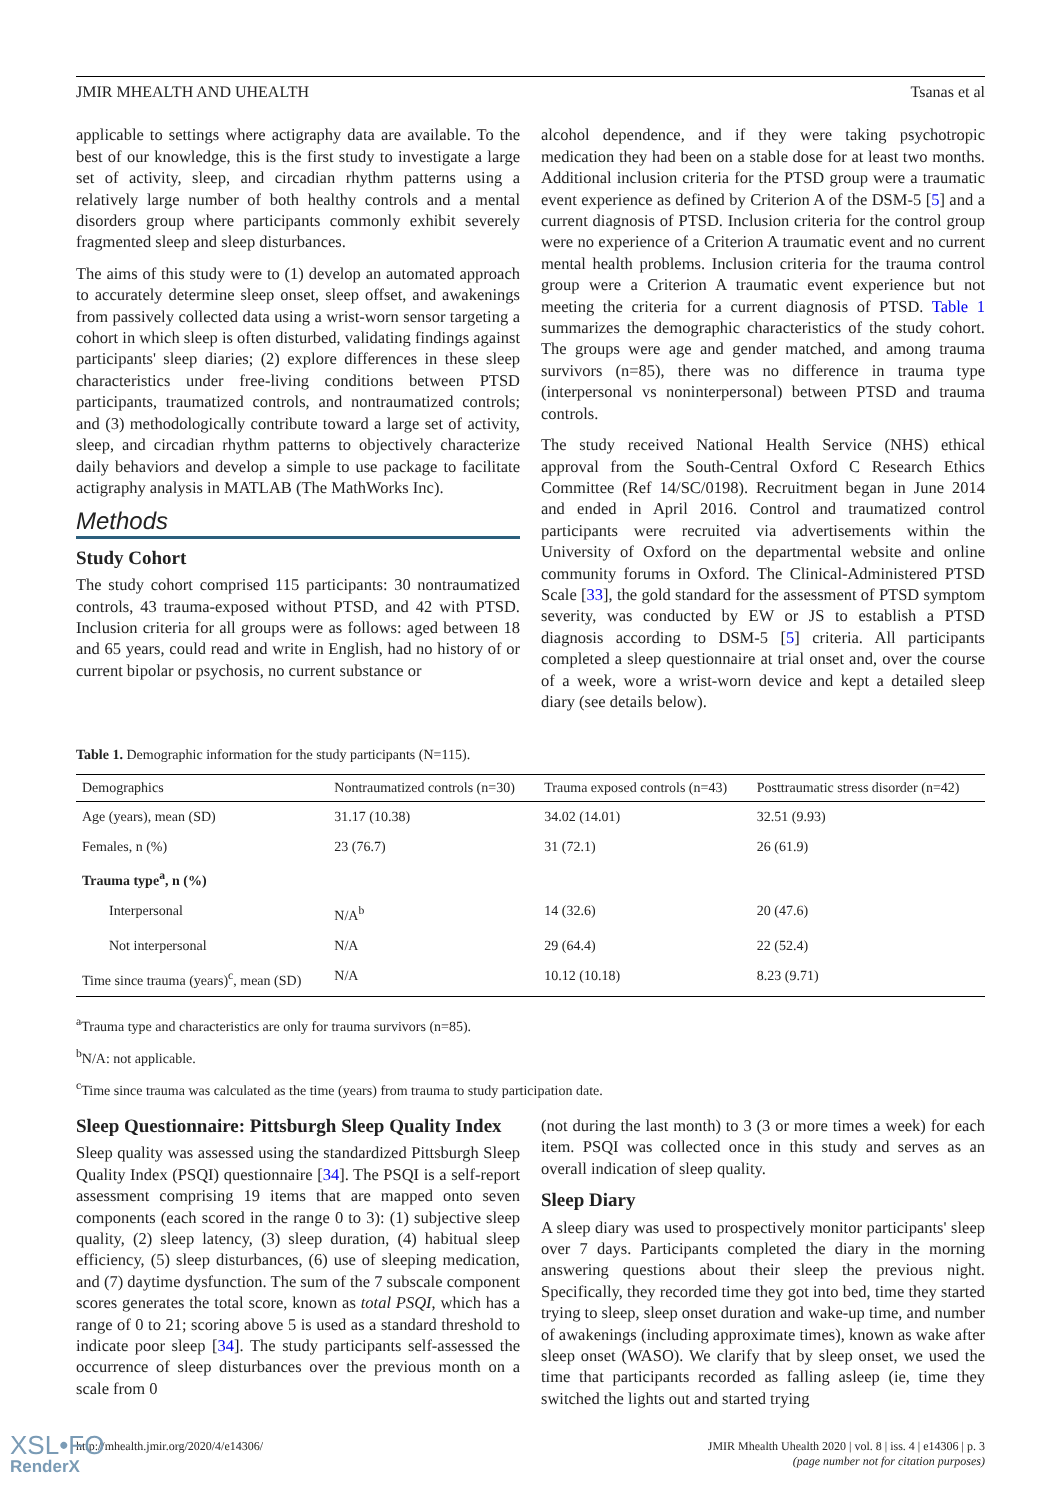JMIR MHEALTH AND UHEALTH Tsanas et al
applicable to settings where actigraphy data are available. To the best of our knowledge, this is the first study to investigate a large set of activity, sleep, and circadian rhythm patterns using a relatively large number of both healthy controls and a mental disorders group where participants commonly exhibit severely fragmented sleep and sleep disturbances.
The aims of this study were to (1) develop an automated approach to accurately determine sleep onset, sleep offset, and awakenings from passively collected data using a wrist-worn sensor targeting a cohort in which sleep is often disturbed, validating findings against participants' sleep diaries; (2) explore differences in these sleep characteristics under free-living conditions between PTSD participants, traumatized controls, and nontraumatized controls; and (3) methodologically contribute toward a large set of activity, sleep, and circadian rhythm patterns to objectively characterize daily behaviors and develop a simple to use package to facilitate actigraphy analysis in MATLAB (The MathWorks Inc).
Methods
Study Cohort
The study cohort comprised 115 participants: 30 nontraumatized controls, 43 trauma-exposed without PTSD, and 42 with PTSD. Inclusion criteria for all groups were as follows: aged between 18 and 65 years, could read and write in English, had no history of or current bipolar or psychosis, no current substance or
alcohol dependence, and if they were taking psychotropic medication they had been on a stable dose for at least two months. Additional inclusion criteria for the PTSD group were a traumatic event experience as defined by Criterion A of the DSM-5 [5] and a current diagnosis of PTSD. Inclusion criteria for the control group were no experience of a Criterion A traumatic event and no current mental health problems. Inclusion criteria for the trauma control group were a Criterion A traumatic event experience but not meeting the criteria for a current diagnosis of PTSD. Table 1 summarizes the demographic characteristics of the study cohort. The groups were age and gender matched, and among trauma survivors (n=85), there was no difference in trauma type (interpersonal vs noninterpersonal) between PTSD and trauma controls.
The study received National Health Service (NHS) ethical approval from the South-Central Oxford C Research Ethics Committee (Ref 14/SC/0198). Recruitment began in June 2014 and ended in April 2016. Control and traumatized control participants were recruited via advertisements within the University of Oxford on the departmental website and online community forums in Oxford. The Clinical-Administered PTSD Scale [33], the gold standard for the assessment of PTSD symptom severity, was conducted by EW or JS to establish a PTSD diagnosis according to DSM-5 [5] criteria. All participants completed a sleep questionnaire at trial onset and, over the course of a week, wore a wrist-worn device and kept a detailed sleep diary (see details below).
Table 1. Demographic information for the study participants (N=115).
| Demographics | Nontraumatized controls (n=30) | Trauma exposed controls (n=43) | Posttraumatic stress disorder (n=42) |
| --- | --- | --- | --- |
| Age (years), mean (SD) | 31.17 (10.38) | 34.02 (14.01) | 32.51 (9.93) |
| Females, n (%) | 23 (76.7) | 31 (72.1) | 26 (61.9) |
| Trauma type<sup>a</sup>, n (%) | | | |
| Interpersonal | N/A<sup>b</sup> | 14 (32.6) | 20 (47.6) |
| Not interpersonal | N/A | 29 (64.4) | 22 (52.4) |
| Time since trauma (years)<sup>c</sup>, mean (SD) | N/A | 10.12 (10.18) | 8.23 (9.71) |
<sup>a</sup> Trauma type and characteristics are only for trauma survivors (n=85).
<sup>b</sup> N/A: not applicable.
<sup>c</sup> Time since trauma was calculated as the time (years) from trauma to study participation date.
Sleep Questionnaire: Pittsburgh Sleep Quality Index
Sleep quality was assessed using the standardized Pittsburgh Sleep Quality Index (PSQI) questionnaire [34]. The PSQI is a self-report assessment comprising 19 items that are mapped onto seven components (each scored in the range 0 to 3): (1) subjective sleep quality, (2) sleep latency, (3) sleep duration, (4) habitual sleep efficiency, (5) sleep disturbances, (6) use of sleeping medication, and (7) daytime dysfunction. The sum of the 7 subscale component scores generates the total score, known as total PSQI, which has a range of 0 to 21; scoring above 5 is used as a standard threshold to indicate poor sleep [34]. The study participants self-assessed the occurrence of sleep disturbances over the previous month on a scale from 0
(not during the last month) to 3 (3 or more times a week) for each item. PSQI was collected once in this study and serves as an overall indication of sleep quality.
Sleep Diary
A sleep diary was used to prospectively monitor participants' sleep over 7 days. Participants completed the diary in the morning answering questions about their sleep the previous night. Specifically, they recorded time they got into bed, time they started trying to sleep, sleep onset duration and wake-up time, and number of awakenings (including approximate times), known as wake after sleep onset (WASO). We clarify that by sleep onset, we used the time that participants recorded as falling asleep (ie, time they switched the lights out and started trying
http://mhealth.jmir.org/2020/4/e14306/ JMIR Mhealth Uhealth 2020 | vol. 8 | iss. 4 | e14306 | p. 3
(page number not for citation purposes)
XSL•FO
RenderX